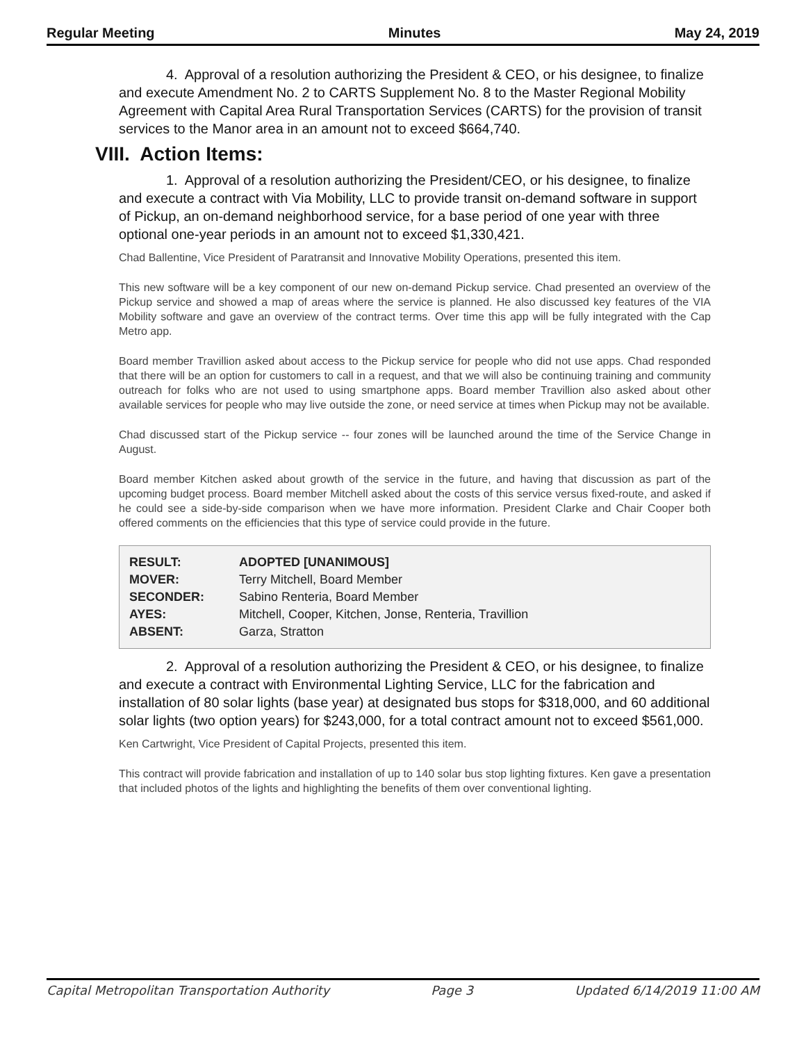Regular Meeting Minutes May 24, 2019
4. Approval of a resolution authorizing the President & CEO, or his designee, to finalize and execute Amendment No. 2 to CARTS Supplement No. 8 to the Master Regional Mobility Agreement with Capital Area Rural Transportation Services (CARTS) for the provision of transit services to the Manor area in an amount not to exceed $664,740.
VIII. Action Items:
1. Approval of a resolution authorizing the President/CEO, or his designee, to finalize and execute a contract with Via Mobility, LLC to provide transit on-demand software in support of Pickup, an on-demand neighborhood service, for a base period of one year with three optional one-year periods in an amount not to exceed $1,330,421.
Chad Ballentine, Vice President of Paratransit and Innovative Mobility Operations, presented this item.
This new software will be a key component of our new on-demand Pickup service. Chad presented an overview of the Pickup service and showed a map of areas where the service is planned. He also discussed key features of the VIA Mobility software and gave an overview of the contract terms. Over time this app will be fully integrated with the Cap Metro app.
Board member Travillion asked about access to the Pickup service for people who did not use apps. Chad responded that there will be an option for customers to call in a request, and that we will also be continuing training and community outreach for folks who are not used to using smartphone apps. Board member Travillion also asked about other available services for people who may live outside the zone, or need service at times when Pickup may not be available.
Chad discussed start of the Pickup service -- four zones will be launched around the time of the Service Change in August.
Board member Kitchen asked about growth of the service in the future, and having that discussion as part of the upcoming budget process. Board member Mitchell asked about the costs of this service versus fixed-route, and asked if he could see a side-by-side comparison when we have more information. President Clarke and Chair Cooper both offered comments on the efficiencies that this type of service could provide in the future.
| RESULT: | ADOPTED [UNANIMOUS] |
| MOVER: | Terry Mitchell, Board Member |
| SECONDER: | Sabino Renteria, Board Member |
| AYES: | Mitchell, Cooper, Kitchen, Jonse, Renteria, Travillion |
| ABSENT: | Garza, Stratton |
2. Approval of a resolution authorizing the President & CEO, or his designee, to finalize and execute a contract with Environmental Lighting Service, LLC for the fabrication and installation of 80 solar lights (base year) at designated bus stops for $318,000, and 60 additional solar lights (two option years) for $243,000, for a total contract amount not to exceed $561,000.
Ken Cartwright, Vice President of Capital Projects, presented this item.
This contract will provide fabrication and installation of up to 140 solar bus stop lighting fixtures. Ken gave a presentation that included photos of the lights and highlighting the benefits of them over conventional lighting.
Capital Metropolitan Transportation Authority Page 3 Updated 6/14/2019 11:00 AM